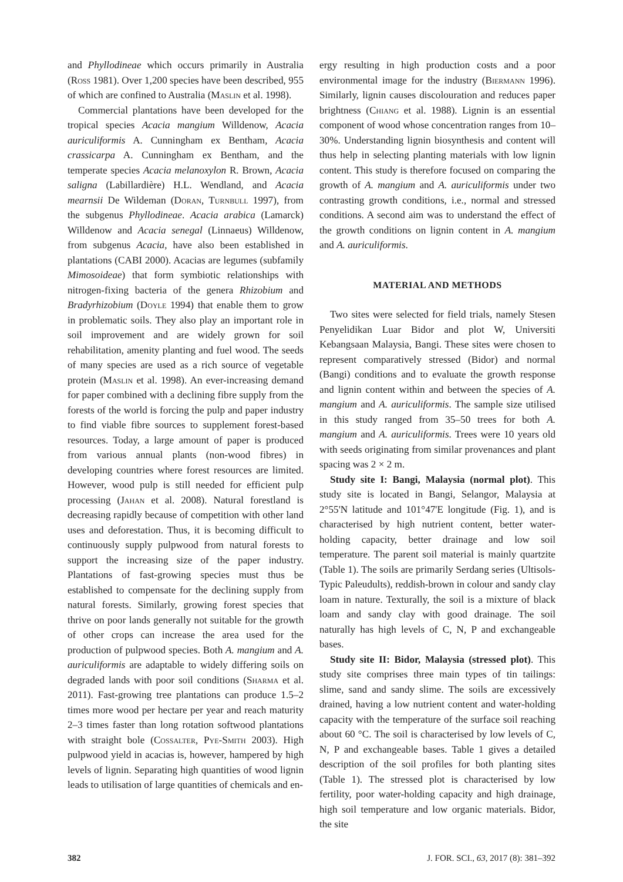and Phyllodineae which occurs primarily in Australia (Ross 1981). Over 1,200 species have been described, 955 of which are confined to Australia (Maslin et al. 1998).
Commercial plantations have been developed for the tropical species Acacia mangium Willdenow, Acacia auriculiformis A. Cunningham ex Bentham, Acacia crassicarpa A. Cunningham ex Bentham, and the temperate species Acacia melanoxylon R. Brown, Acacia saligna (Labillardière) H.L. Wendland, and Acacia mearnsii De Wildeman (Doran, Turnbull 1997), from the subgenus Phyllodineae. Acacia arabica (Lamarck) Willdenow and Acacia senegal (Linnaeus) Willdenow, from subgenus Acacia, have also been established in plantations (CABI 2000). Acacias are legumes (subfamily Mimosoideae) that form symbiotic relationships with nitrogen-fixing bacteria of the genera Rhizobium and Bradyrhizobium (Doyle 1994) that enable them to grow in problematic soils. They also play an important role in soil improvement and are widely grown for soil rehabilitation, amenity planting and fuel wood. The seeds of many species are used as a rich source of vegetable protein (Maslin et al. 1998). An ever-increasing demand for paper combined with a declining fibre supply from the forests of the world is forcing the pulp and paper industry to find viable fibre sources to supplement forest-based resources. Today, a large amount of paper is produced from various annual plants (non-wood fibres) in developing countries where forest resources are limited. However, wood pulp is still needed for efficient pulp processing (Jahan et al. 2008). Natural forestland is decreasing rapidly because of competition with other land uses and deforestation. Thus, it is becoming difficult to continuously supply pulpwood from natural forests to support the increasing size of the paper industry. Plantations of fast-growing species must thus be established to compensate for the declining supply from natural forests. Similarly, growing forest species that thrive on poor lands generally not suitable for the growth of other crops can increase the area used for the production of pulpwood species. Both A. mangium and A. auriculiformis are adaptable to widely differing soils on degraded lands with poor soil conditions (Sharma et al. 2011). Fast-growing tree plantations can produce 1.5–2 times more wood per hectare per year and reach maturity 2–3 times faster than long rotation softwood plantations with straight bole (Cossalter, Pye-Smith 2003). High pulpwood yield in acacias is, however, hampered by high levels of lignin. Separating high quantities of wood lignin leads to utilisation of large quantities of chemicals and en-
ergy resulting in high production costs and a poor environmental image for the industry (Biermann 1996). Similarly, lignin causes discolouration and reduces paper brightness (Chiang et al. 1988). Lignin is an essential component of wood whose concentration ranges from 10–30%. Understanding lignin biosynthesis and content will thus help in selecting planting materials with low lignin content. This study is therefore focused on comparing the growth of A. mangium and A. auriculiformis under two contrasting growth conditions, i.e., normal and stressed conditions. A second aim was to understand the effect of the growth conditions on lignin content in A. mangium and A. auriculiformis.
MATERIAL AND METHODS
Two sites were selected for field trials, namely Stesen Penyelidikan Luar Bidor and plot W, Universiti Kebangsaan Malaysia, Bangi. These sites were chosen to represent comparatively stressed (Bidor) and normal (Bangi) conditions and to evaluate the growth response and lignin content within and between the species of A. mangium and A. auriculiformis. The sample size utilised in this study ranged from 35–50 trees for both A. mangium and A. auriculiformis. Trees were 10 years old with seeds originating from similar provenances and plant spacing was 2 × 2 m.
Study site I: Bangi, Malaysia (normal plot). This study site is located in Bangi, Selangor, Malaysia at 2°55'N latitude and 101°47'E longitude (Fig. 1), and is characterised by high nutrient content, better water-holding capacity, better drainage and low soil temperature. The parent soil material is mainly quartzite (Table 1). The soils are primarily Serdang series (Ultisols-Typic Paleudults), reddish-brown in colour and sandy clay loam in nature. Texturally, the soil is a mixture of black loam and sandy clay with good drainage. The soil naturally has high levels of C, N, P and exchangeable bases.
Study site II: Bidor, Malaysia (stressed plot). This study site comprises three main types of tin tailings: slime, sand and sandy slime. The soils are excessively drained, having a low nutrient content and water-holding capacity with the temperature of the surface soil reaching about 60 °C. The soil is characterised by low levels of C, N, P and exchangeable bases. Table 1 gives a detailed description of the soil profiles for both planting sites (Table 1). The stressed plot is characterised by low fertility, poor water-holding capacity and high drainage, high soil temperature and low organic materials. Bidor, the site
382 J. FOR. SCI., 63, 2017 (8): 381–392